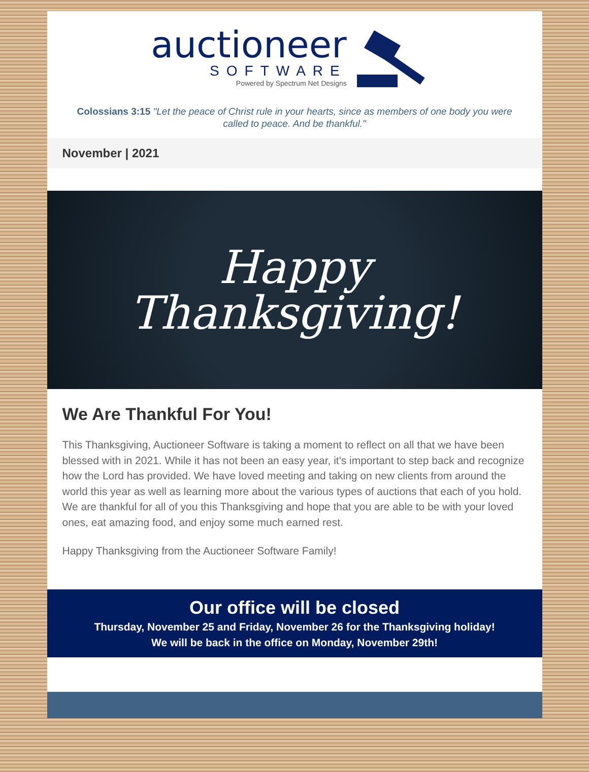auctioneer
SOFTWARE
Powered by Spectrum Net Designs
Colossians 3:15 "Let the peace of Christ rule in your hearts, since as members of one body you were called to peace. And be thankful."
November | 2021
Happy
Thanksgiving!
We Are Thankful For You!
This Thanksgiving, Auctioneer Software is taking a moment to reflect on all that we have been blessed with in 2021. While it has not been an easy year, it's important to step back and recognize how the Lord has provided. We have loved meeting and taking on new clients from around the world this year as well as learning more about the various types of auctions that each of you hold. We are thankful for all of you this Thanksgiving and hope that you are able to be with your loved ones, eat amazing food, and enjoy some much earned rest.
Happy Thanksgiving from the Auctioneer Software Family!
Our office will be closed
Thursday, November 25 and Friday, November 26 for the Thanksgiving holiday!
We will be back in the office on Monday, November 29th!